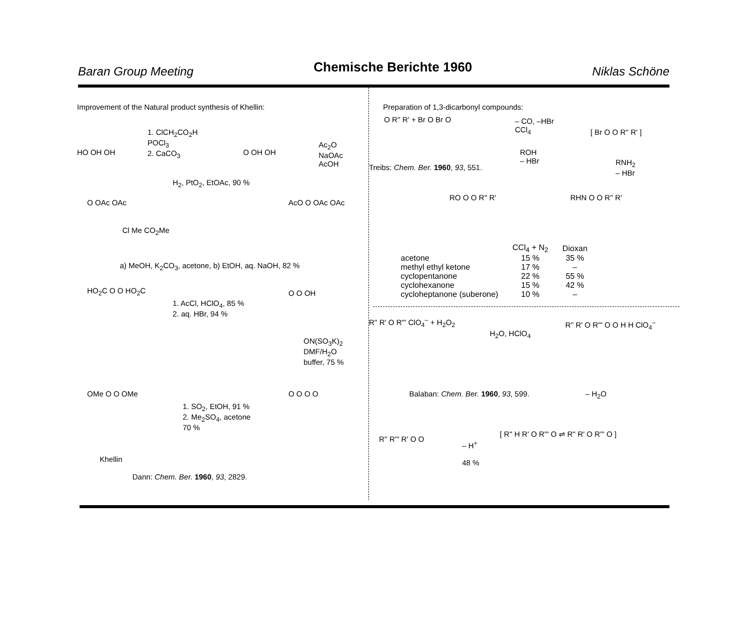Baran Group Meeting Chemische Berichte 1960 Niklas Schöne
Improvement of the Natural product synthesis of Khellin:
1. ClCH<sub>2</sub>CO<sub>2</sub>H
POCl<sub>3</sub>
2. CaCO<sub>3</sub>
HO OH OH O OH OH
Ac<sub>2</sub>O
NaOAc
AcOH
H<sub>2</sub>, PtO<sub>2</sub>, EtOAc, 90 %
O OAc OAc AcO O OAc OAc
Cl Me CO<sub>2</sub>Me
a) MeOH, K<sub>2</sub>CO<sub>3</sub>, acetone, b) EtOH, aq. NaOH, 82 %
HO<sub>2</sub>C O O HO<sub>2</sub>C
1. AcCl, HClO<sub>4</sub>, 85 %
2. aq. HBr, 94 %
O O OH
ON(SO<sub>3</sub>K)<sub>2</sub>
DMF/H<sub>2</sub>O
buffer, 75 %
OMe O O OMe
1. SO<sub>2</sub>, EtOH, 91 %
2. Me<sub>2</sub>SO<sub>4</sub>, acetone
70 %
O O O O
Khellin
Dann: Chem. Ber. 1960, 93, 2829.
Preparation of 1,3-dicarbonyl compounds:
O R'' R' + Br O Br O
– CO, –HBr
CCl<sub>4</sub>
[ Br O O R'' R' ]
ROH
– HBr
RNH<sub>2</sub>
– HBr
Treibs: Chem. Ber. 1960, 93, 551.
RO O O R'' R' RHN O O R'' R'
| | CCl<sub>4</sub> + N<sub>2</sub> | Dioxan |
| --- | --- | --- |
| acetone | 15 % | 35 % |
| methyl ethyl ketone | 17 % | – |
| cyclopentanone | 22 % | 55 % |
| cyclohexanone | 15 % | 42 % |
| cycloheptanone (suberone) | 10 % | – |
R'' R' O R''' ClO<sub>4</sub><sup>–</sup> + H<sub>2</sub>O<sub>2</sub>
H<sub>2</sub>O, HClO<sub>4</sub>
R'' R' O R''' O O H H ClO<sub>4</sub><sup>–</sup>
Balaban: Chem. Ber. 1960, 93, 599.
– H<sub>2</sub>O
R'' R''' R' O O
– H<sup>+</sup>
48 %
[ R'' H R' O R''' O ⇌ R'' R' O R''' O ]